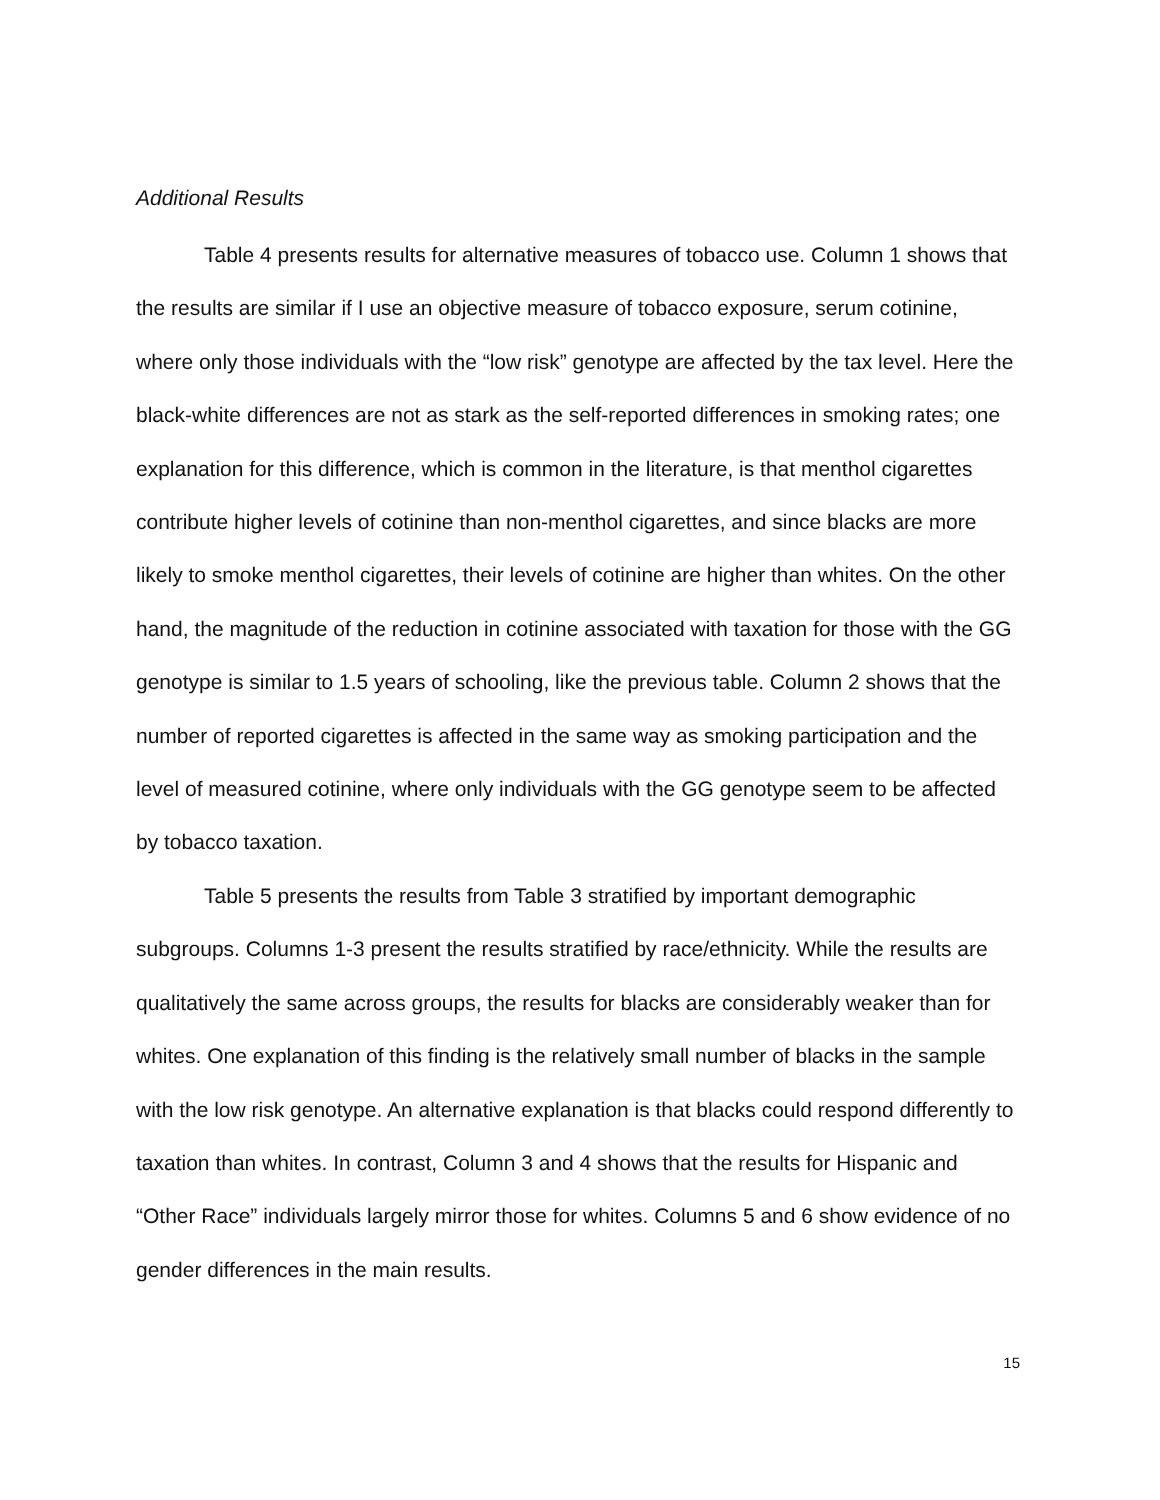Additional Results
Table 4 presents results for alternative measures of tobacco use. Column 1 shows that the results are similar if I use an objective measure of tobacco exposure, serum cotinine, where only those individuals with the “low risk” genotype are affected by the tax level. Here the black-white differences are not as stark as the self-reported differences in smoking rates; one explanation for this difference, which is common in the literature, is that menthol cigarettes contribute higher levels of cotinine than non-menthol cigarettes, and since blacks are more likely to smoke menthol cigarettes, their levels of cotinine are higher than whites. On the other hand, the magnitude of the reduction in cotinine associated with taxation for those with the GG genotype is similar to 1.5 years of schooling, like the previous table. Column 2 shows that the number of reported cigarettes is affected in the same way as smoking participation and the level of measured cotinine, where only individuals with the GG genotype seem to be affected by tobacco taxation.
Table 5 presents the results from Table 3 stratified by important demographic subgroups. Columns 1-3 present the results stratified by race/ethnicity. While the results are qualitatively the same across groups, the results for blacks are considerably weaker than for whites. One explanation of this finding is the relatively small number of blacks in the sample with the low risk genotype. An alternative explanation is that blacks could respond differently to taxation than whites. In contrast, Column 3 and 4 shows that the results for Hispanic and “Other Race” individuals largely mirror those for whites. Columns 5 and 6 show evidence of no gender differences in the main results.
15